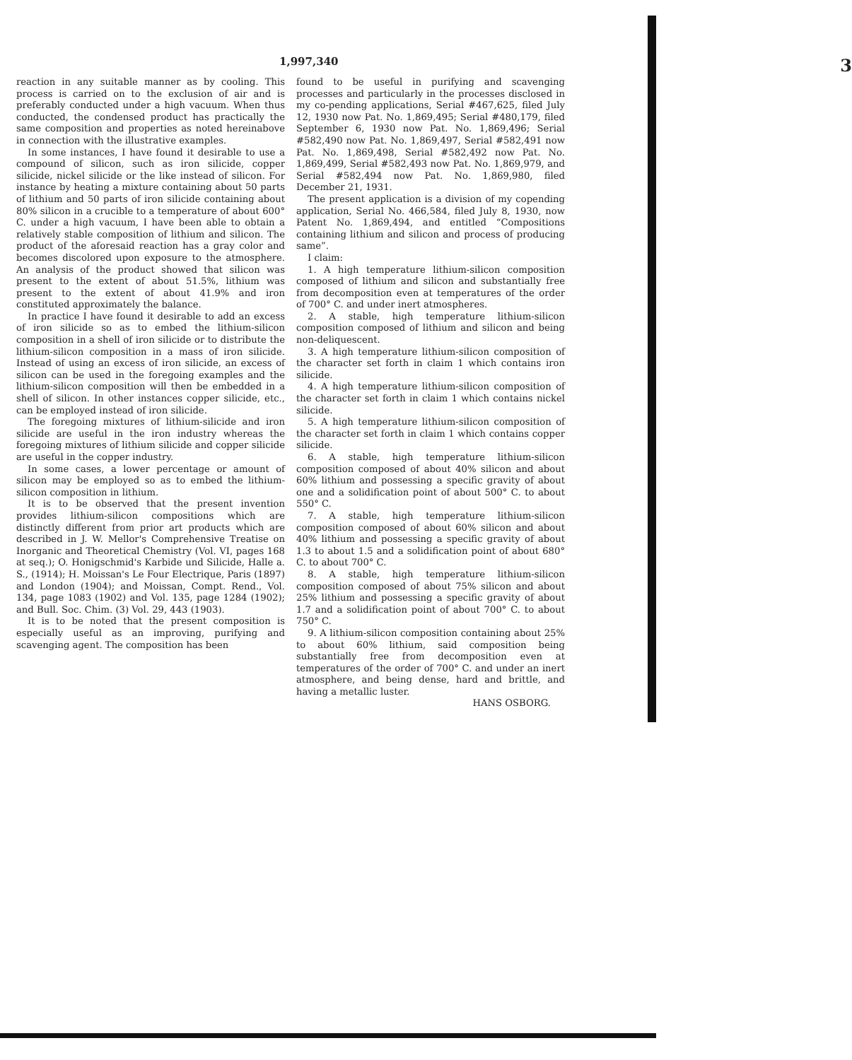1,997,340 3
reaction in any suitable manner as by cooling. This process is carried on to the exclusion of air and is preferably conducted under a high vacuum. When thus conducted, the condensed product has practically the same composition and properties as noted hereinabove in connection with the illustrative examples.
In some instances, I have found it desirable to use a compound of silicon, such as iron silicide, copper silicide, nickel silicide or the like instead of silicon. For instance by heating a mixture containing about 50 parts of lithium and 50 parts of iron silicide containing about 80% silicon in a crucible to a temperature of about 600° C. under a high vacuum, I have been able to obtain a relatively stable composition of lithium and silicon. The product of the aforesaid reaction has a gray color and becomes discolored upon exposure to the atmosphere. An analysis of the product showed that silicon was present to the extent of about 51.5%, lithium was present to the extent of about 41.9% and iron constituted approximately the balance.
In practice I have found it desirable to add an excess of iron silicide so as to embed the lithium-silicon composition in a shell of iron silicide or to distribute the lithium-silicon composition in a mass of iron silicide. Instead of using an excess of iron silicide, an excess of silicon can be used in the foregoing examples and the lithium-silicon composition will then be embedded in a shell of silicon. In other instances copper silicide, etc., can be employed instead of iron silicide.
The foregoing mixtures of lithium-silicide and iron silicide are useful in the iron industry whereas the foregoing mixtures of lithium silicide and copper silicide are useful in the copper industry.
In some cases, a lower percentage or amount of silicon may be employed so as to embed the lithium-silicon composition in lithium.
It is to be observed that the present invention provides lithium-silicon compositions which are distinctly different from prior art products which are described in J. W. Mellor's Comprehensive Treatise on Inorganic and Theoretical Chemistry (Vol. VI, pages 168 at seq.); O. Honigschmid's Karbide und Silicide, Halle a. S., (1914); H. Moissan's Le Four Electrique, Paris (1897) and London (1904); and Moissan, Compt. Rend., Vol. 134, page 1083 (1902) and Vol. 135, page 1284 (1902); and Bull. Soc. Chim. (3) Vol. 29, 443 (1903).
It is to be noted that the present composition is especially useful as an improving, purifying and scavenging agent. The composition has been
found to be useful in purifying and scavenging processes and particularly in the processes disclosed in my co-pending applications, Serial #467,625, filed July 12, 1930 now Pat. No. 1,869,495; Serial #480,179, filed September 6, 1930 now Pat. No. 1,869,496; Serial #582,490 now Pat. No. 1,869,497, Serial #582,491 now Pat. No. 1,869,498, Serial #582,492 now Pat. No. 1,869,499, Serial #582,493 now Pat. No. 1,869,979, and Serial #582,494 now Pat. No. 1,869,980, filed December 21, 1931.
The present application is a division of my copending application, Serial No. 466,584, filed July 8, 1930, now Patent No. 1,869,494, and entitled “Compositions containing lithium and silicon and process of producing same”.
I claim:
1. A high temperature lithium-silicon composition composed of lithium and silicon and substantially free from decomposition even at temperatures of the order of 700° C. and under inert atmospheres.
2. A stable, high temperature lithium-silicon composition composed of lithium and silicon and being non-deliquescent.
3. A high temperature lithium-silicon composition of the character set forth in claim 1 which contains iron silicide.
4. A high temperature lithium-silicon composition of the character set forth in claim 1 which contains nickel silicide.
5. A high temperature lithium-silicon composition of the character set forth in claim 1 which contains copper silicide.
6. A stable, high temperature lithium-silicon composition composed of about 40% silicon and about 60% lithium and possessing a specific gravity of about one and a solidification point of about 500° C. to about 550° C.
7. A stable, high temperature lithium-silicon composition composed of about 60% silicon and about 40% lithium and possessing a specific gravity of about 1.3 to about 1.5 and a solidification point of about 680° C. to about 700° C.
8. A stable, high temperature lithium-silicon composition composed of about 75% silicon and about 25% lithium and possessing a specific gravity of about 1.7 and a solidification point of about 700° C. to about 750° C.
9. A lithium-silicon composition containing about 25% to about 60% lithium, said composition being substantially free from decomposition even at temperatures of the order of 700° C. and under an inert atmosphere, and being dense, hard and brittle, and having a metallic luster.
HANS OSBORG.